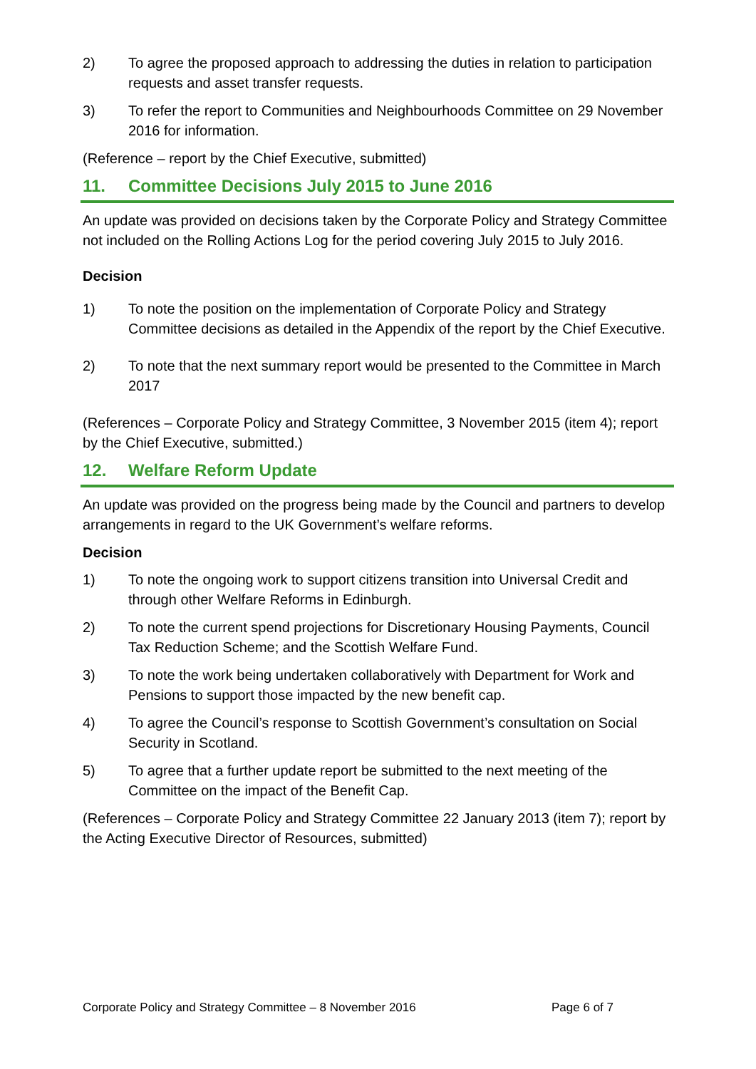2) To agree the proposed approach to addressing the duties in relation to participation requests and asset transfer requests.
3) To refer the report to Communities and Neighbourhoods Committee on 29 November 2016 for information.
(Reference – report by the Chief Executive, submitted)
11. Committee Decisions July 2015 to June 2016
An update was provided on decisions taken by the Corporate Policy and Strategy Committee not included on the Rolling Actions Log for the period covering July 2015 to July 2016.
Decision
1) To note the position on the implementation of Corporate Policy and Strategy Committee decisions as detailed in the Appendix of the report by the Chief Executive.
2) To note that the next summary report would be presented to the Committee in March 2017
(References – Corporate Policy and Strategy Committee, 3 November 2015 (item 4); report by the Chief Executive, submitted.)
12. Welfare Reform Update
An update was provided on the progress being made by the Council and partners to develop arrangements in regard to the UK Government’s welfare reforms.
Decision
1) To note the ongoing work to support citizens transition into Universal Credit and through other Welfare Reforms in Edinburgh.
2) To note the current spend projections for Discretionary Housing Payments, Council Tax Reduction Scheme; and the Scottish Welfare Fund.
3) To note the work being undertaken collaboratively with Department for Work and Pensions to support those impacted by the new benefit cap.
4) To agree the Council’s response to Scottish Government’s consultation on Social Security in Scotland.
5) To agree that a further update report be submitted to the next meeting of the Committee on the impact of the Benefit Cap.
(References – Corporate Policy and Strategy Committee 22 January 2013 (item 7); report by the Acting Executive Director of Resources, submitted)
Corporate Policy and Strategy Committee – 8 November 2016 Page 6 of 7